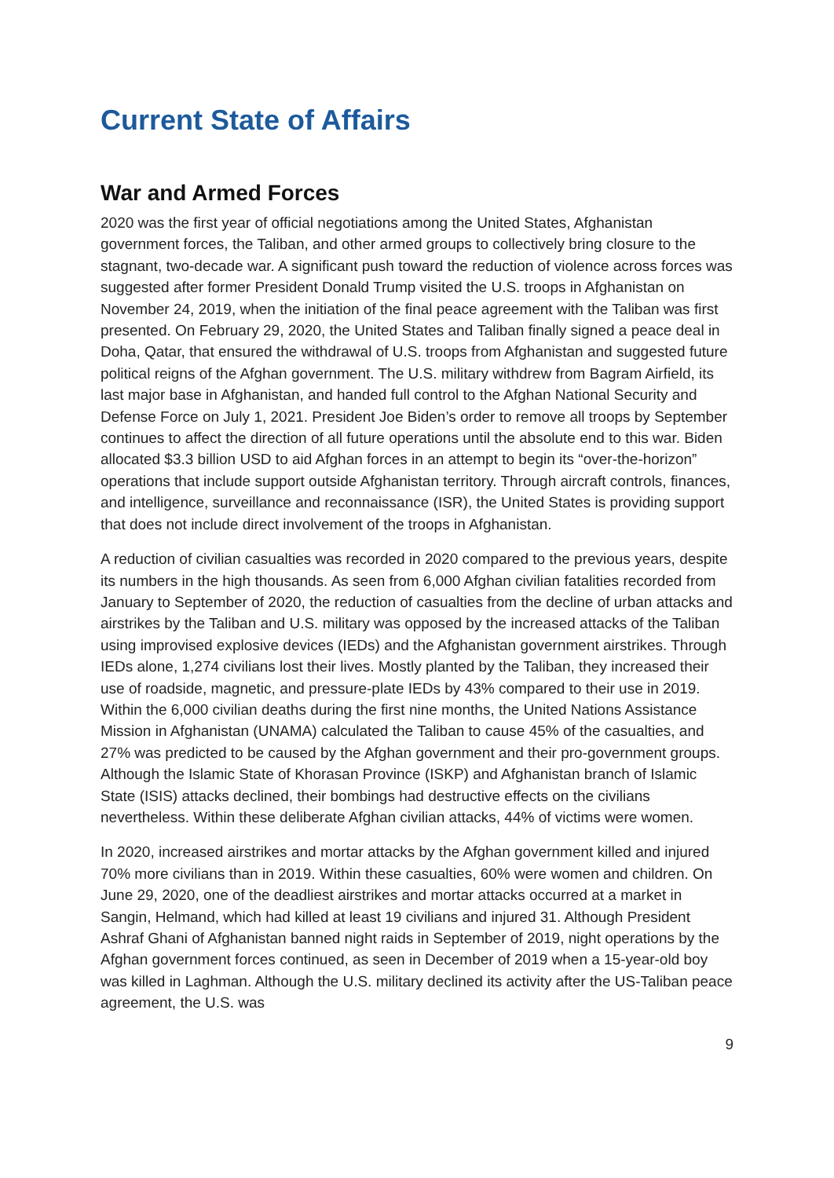Current State of Affairs
War and Armed Forces
2020 was the first year of official negotiations among the United States, Afghanistan government forces, the Taliban, and other armed groups to collectively bring closure to the stagnant, two-decade war. A significant push toward the reduction of violence across forces was suggested after former President Donald Trump visited the U.S. troops in Afghanistan on November 24, 2019, when the initiation of the final peace agreement with the Taliban was first presented. On February 29, 2020, the United States and Taliban finally signed a peace deal in Doha, Qatar, that ensured the withdrawal of U.S. troops from Afghanistan and suggested future political reigns of the Afghan government. The U.S. military withdrew from Bagram Airfield, its last major base in Afghanistan, and handed full control to the Afghan National Security and Defense Force on July 1, 2021. President Joe Biden’s order to remove all troops by September continues to affect the direction of all future operations until the absolute end to this war. Biden allocated $3.3 billion USD to aid Afghan forces in an attempt to begin its “over-the-horizon” operations that include support outside Afghanistan territory. Through aircraft controls, finances, and intelligence, surveillance and reconnaissance (ISR), the United States is providing support that does not include direct involvement of the troops in Afghanistan.
A reduction of civilian casualties was recorded in 2020 compared to the previous years, despite its numbers in the high thousands. As seen from 6,000 Afghan civilian fatalities recorded from January to September of 2020, the reduction of casualties from the decline of urban attacks and airstrikes by the Taliban and U.S. military was opposed by the increased attacks of the Taliban using improvised explosive devices (IEDs) and the Afghanistan government airstrikes. Through IEDs alone, 1,274 civilians lost their lives. Mostly planted by the Taliban, they increased their use of roadside, magnetic, and pressure-plate IEDs by 43% compared to their use in 2019. Within the 6,000 civilian deaths during the first nine months, the United Nations Assistance Mission in Afghanistan (UNAMA) calculated the Taliban to cause 45% of the casualties, and 27% was predicted to be caused by the Afghan government and their pro-government groups. Although the Islamic State of Khorasan Province (ISKP) and Afghanistan branch of Islamic State (ISIS) attacks declined, their bombings had destructive effects on the civilians nevertheless. Within these deliberate Afghan civilian attacks, 44% of victims were women.
In 2020, increased airstrikes and mortar attacks by the Afghan government killed and injured 70% more civilians than in 2019. Within these casualties, 60% were women and children. On June 29, 2020, one of the deadliest airstrikes and mortar attacks occurred at a market in Sangin, Helmand, which had killed at least 19 civilians and injured 31. Although President Ashraf Ghani of Afghanistan banned night raids in September of 2019, night operations by the Afghan government forces continued, as seen in December of 2019 when a 15-year-old boy was killed in Laghman. Although the U.S. military declined its activity after the US-Taliban peace agreement, the U.S. was
9